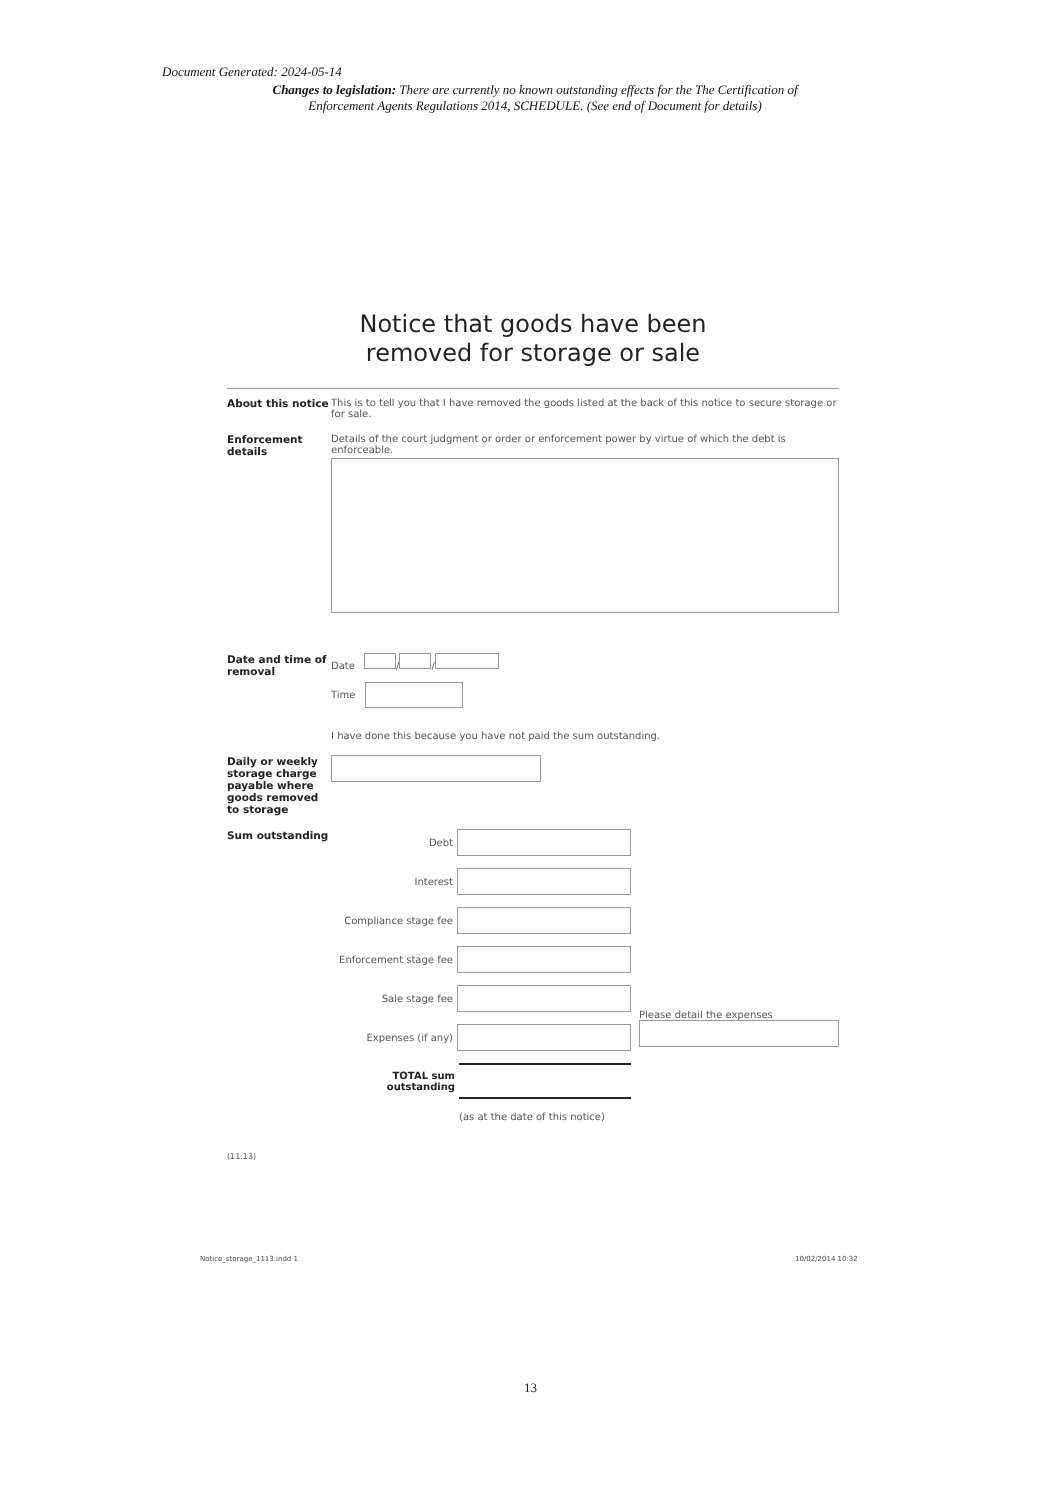Document Generated: 2024-05-14
Changes to legislation: There are currently no known outstanding effects for the The Certification of Enforcement Agents Regulations 2014, SCHEDULE. (See end of Document for details)
Notice that goods have been
removed for storage or sale
About this notice
This is to tell you that I have removed the goods listed at the back of this notice to secure storage or for sale.
Enforcement details
Details of the court judgment or order or enforcement power by virtue of which the debt is enforceable.
Date and time of removal
Date / /
Time
I have done this because you have not paid the sum outstanding.
Daily or weekly storage charge payable where goods removed to storage
Sum outstanding Debt
Interest
Compliance stage fee
Enforcement stage fee
Sale stage fee
Expenses (if any)
TOTAL sum
outstanding
(as at the date of this notice)
Please detail the expenses
(11.13)
Notice_storage_1113.indd 1 10/02/2014 10:32
13